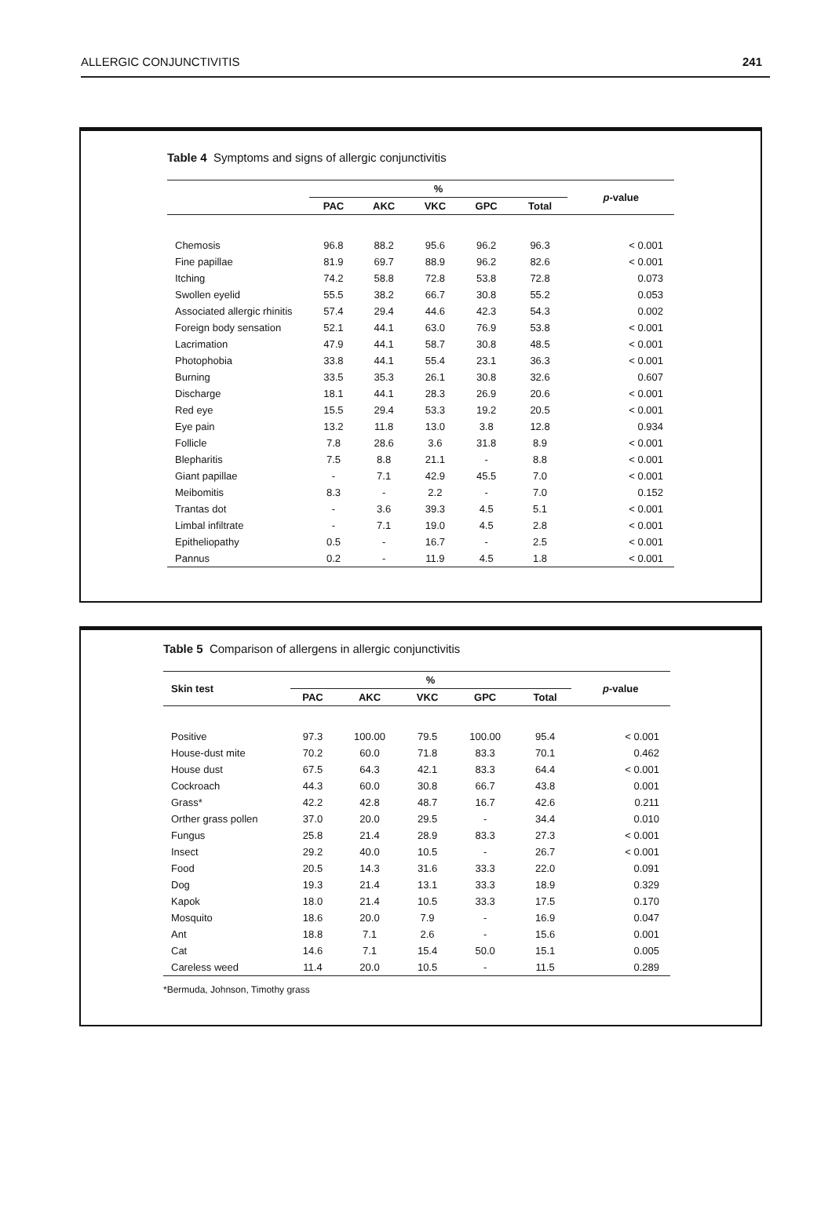ALLERGIC CONJUNCTIVITIS 241
Table 4 Symptoms and signs of allergic conjunctivitis
| | % | | | | | p -value |
| --- | --- | --- | --- | --- | --- | --- |
| | PAC | AKC | VKC | GPC | Total | |
| Chemosis | 96.8 | 88.2 | 95.6 | 96.2 | 96.3 | < 0.001 |
| Fine papillae | 81.9 | 69.7 | 88.9 | 96.2 | 82.6 | < 0.001 |
| Itching | 74.2 | 58.8 | 72.8 | 53.8 | 72.8 | 0.073 |
| Swollen eyelid | 55.5 | 38.2 | 66.7 | 30.8 | 55.2 | 0.053 |
| Associated allergic rhinitis | 57.4 | 29.4 | 44.6 | 42.3 | 54.3 | 0.002 |
| Foreign body sensation | 52.1 | 44.1 | 63.0 | 76.9 | 53.8 | < 0.001 |
| Lacrimation | 47.9 | 44.1 | 58.7 | 30.8 | 48.5 | < 0.001 |
| Photophobia | 33.8 | 44.1 | 55.4 | 23.1 | 36.3 | < 0.001 |
| Burning | 33.5 | 35.3 | 26.1 | 30.8 | 32.6 | 0.607 |
| Discharge | 18.1 | 44.1 | 28.3 | 26.9 | 20.6 | < 0.001 |
| Red eye | 15.5 | 29.4 | 53.3 | 19.2 | 20.5 | < 0.001 |
| Eye pain | 13.2 | 11.8 | 13.0 | 3.8 | 12.8 | 0.934 |
| Follicle | 7.8 | 28.6 | 3.6 | 31.8 | 8.9 | < 0.001 |
| Blepharitis | 7.5 | 8.8 | 21.1 | - | 8.8 | < 0.001 |
| Giant papillae | - | 7.1 | 42.9 | 45.5 | 7.0 | < 0.001 |
| Meibomitis | 8.3 | - | 2.2 | - | 7.0 | 0.152 |
| Trantas dot | - | 3.6 | 39.3 | 4.5 | 5.1 | < 0.001 |
| Limbal infiltrate | - | 7.1 | 19.0 | 4.5 | 2.8 | < 0.001 |
| Epitheliopathy | 0.5 | - | 16.7 | - | 2.5 | < 0.001 |
| Pannus | 0.2 | - | 11.9 | 4.5 | 1.8 | < 0.001 |
Table 5 Comparison of allergens in allergic conjunctivitis
| Skin test | % | | | | | p -value |
| --- | --- | --- | --- | --- | --- | --- |
| | PAC | AKC | VKC | GPC | Total | |
| Positive | 97.3 | 100.00 | 79.5 | 100.00 | 95.4 | < 0.001 |
| House-dust mite | 70.2 | 60.0 | 71.8 | 83.3 | 70.1 | 0.462 |
| House dust | 67.5 | 64.3 | 42.1 | 83.3 | 64.4 | < 0.001 |
| Cockroach | 44.3 | 60.0 | 30.8 | 66.7 | 43.8 | 0.001 |
| Grass* | 42.2 | 42.8 | 48.7 | 16.7 | 42.6 | 0.211 |
| Orther grass pollen | 37.0 | 20.0 | 29.5 | - | 34.4 | 0.010 |
| Fungus | 25.8 | 21.4 | 28.9 | 83.3 | 27.3 | < 0.001 |
| Insect | 29.2 | 40.0 | 10.5 | - | 26.7 | < 0.001 |
| Food | 20.5 | 14.3 | 31.6 | 33.3 | 22.0 | 0.091 |
| Dog | 19.3 | 21.4 | 13.1 | 33.3 | 18.9 | 0.329 |
| Kapok | 18.0 | 21.4 | 10.5 | 33.3 | 17.5 | 0.170 |
| Mosquito | 18.6 | 20.0 | 7.9 | - | 16.9 | 0.047 |
| Ant | 18.8 | 7.1 | 2.6 | - | 15.6 | 0.001 |
| Cat | 14.6 | 7.1 | 15.4 | 50.0 | 15.1 | 0.005 |
| Careless weed | 11.4 | 20.0 | 10.5 | - | 11.5 | 0.289 |
*Bermuda, Johnson, Timothy grass